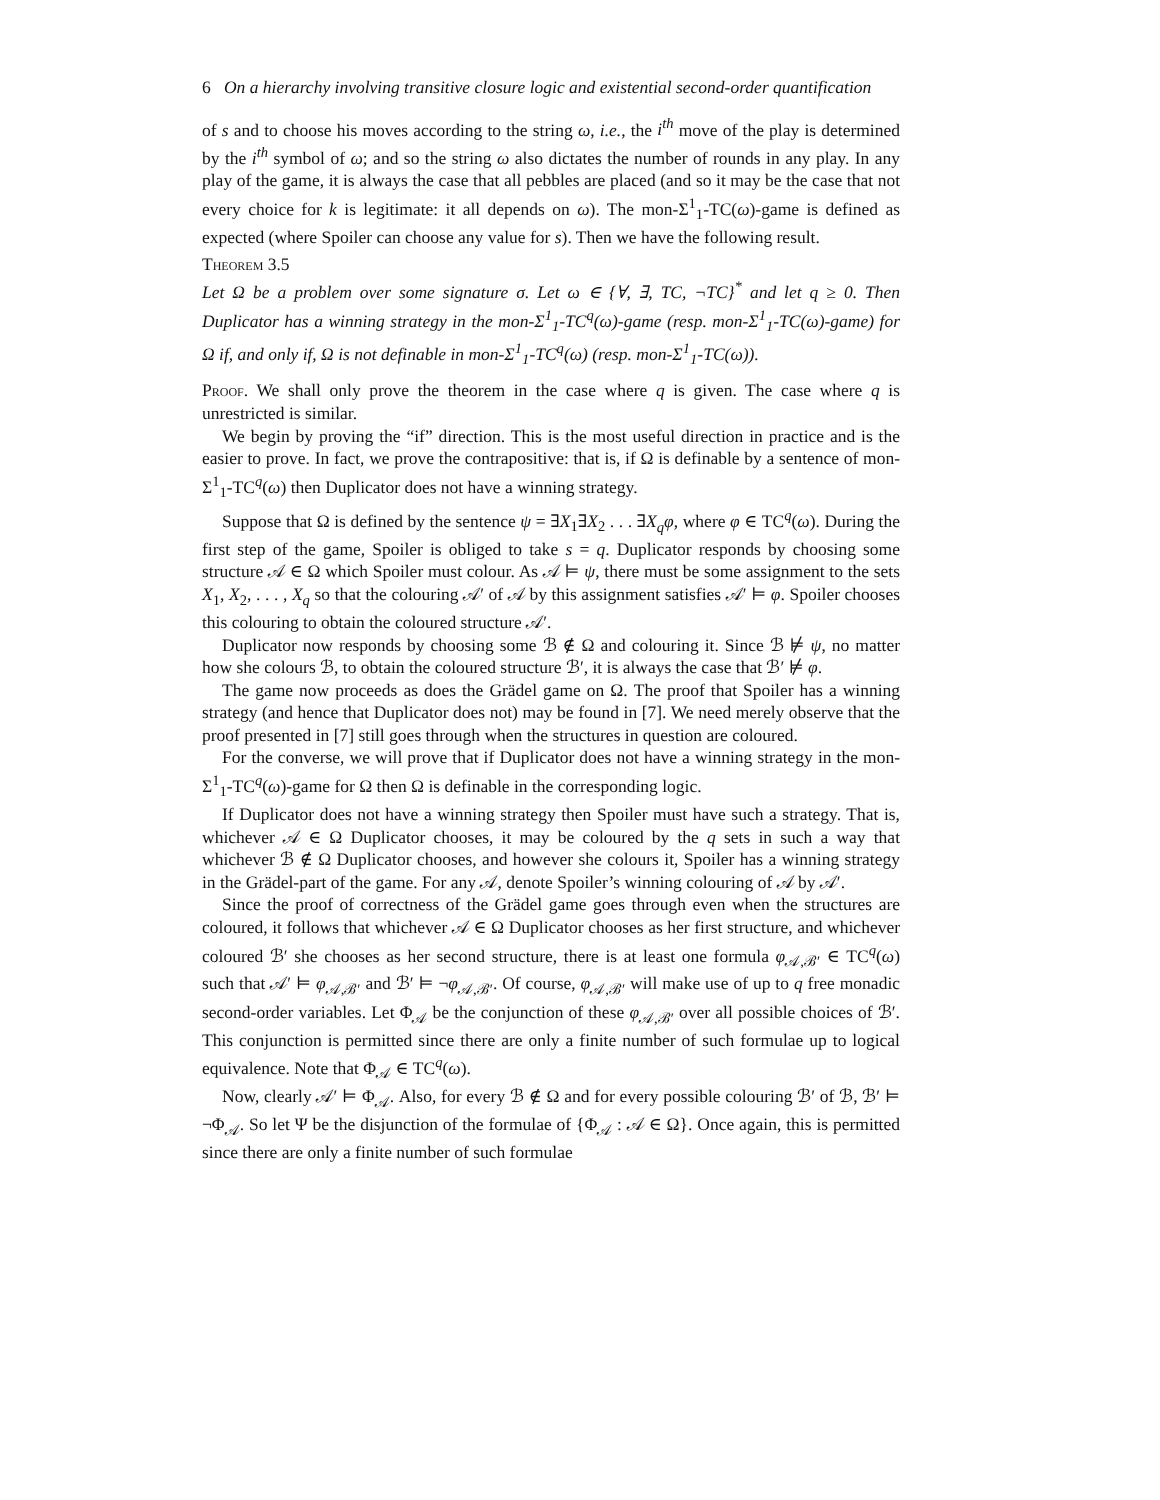6 On a hierarchy involving transitive closure logic and existential second-order quantification
of s and to choose his moves according to the string ω, i.e., the i<sup>th</sup> move of the play is determined by the i<sup>th</sup> symbol of ω; and so the string ω also dictates the number of rounds in any play. In any play of the game, it is always the case that all pebbles are placed (and so it may be the case that not every choice for k is legitimate: it all depends on ω). The mon-Σ<sup>1</sup><sub>1</sub>-TC(ω)-game is defined as expected (where Spoiler can choose any value for s). Then we have the following result.
Theorem 3.5
Let Ω be a problem over some signature σ. Let ω ∈ {∀, ∃, TC, ¬TC}<sup>*</sup> and let q ≥ 0. Then Duplicator has a winning strategy in the mon-Σ<sup>1</sup><sub>1</sub>-TC<sup>q</sup>(ω)-game (resp. mon-Σ<sup>1</sup><sub>1</sub>-TC(ω)-game) for Ω if, and only if, Ω is not definable in mon-Σ<sup>1</sup><sub>1</sub>-TC<sup>q</sup>(ω) (resp. mon-Σ<sup>1</sup><sub>1</sub>-TC(ω)).
Proof. We shall only prove the theorem in the case where q is given. The case where q is unrestricted is similar.
We begin by proving the “if” direction. This is the most useful direction in practice and is the easier to prove. In fact, we prove the contrapositive: that is, if Ω is definable by a sentence of mon-Σ<sup>1</sup><sub>1</sub>-TC<sup>q</sup>(ω) then Duplicator does not have a winning strategy.
Suppose that Ω is defined by the sentence ψ = ∃X<sub>1</sub>∃X<sub>2</sub> . . . ∃X<sub>q</sub>φ, where φ ∈ TC<sup>q</sup>(ω). During the first step of the game, Spoiler is obliged to take s = q. Duplicator responds by choosing some structure 𝒜 ∈ Ω which Spoiler must colour. As 𝒜 ⊨ ψ, there must be some assignment to the sets X<sub>1</sub>, X<sub>2</sub>, . . . , X<sub>q</sub> so that the colouring 𝒜′ of 𝒜 by this assignment satisfies 𝒜′ ⊨ φ. Spoiler chooses this colouring to obtain the coloured structure 𝒜′.
Duplicator now responds by choosing some ℬ ∉ Ω and colouring it. Since ℬ ⊭ ψ, no matter how she colours ℬ, to obtain the coloured structure ℬ′, it is always the case that ℬ′ ⊭ φ.
The game now proceeds as does the Grädel game on Ω. The proof that Spoiler has a winning strategy (and hence that Duplicator does not) may be found in [7]. We need merely observe that the proof presented in [7] still goes through when the structures in question are coloured.
For the converse, we will prove that if Duplicator does not have a winning strategy in the mon-Σ<sup>1</sup><sub>1</sub>-TC<sup>q</sup>(ω)-game for Ω then Ω is definable in the corresponding logic.
If Duplicator does not have a winning strategy then Spoiler must have such a strategy. That is, whichever 𝒜 ∈ Ω Duplicator chooses, it may be coloured by the q sets in such a way that whichever ℬ ∉ Ω Duplicator chooses, and however she colours it, Spoiler has a winning strategy in the Grädel-part of the game. For any 𝒜, denote Spoiler’s winning colouring of 𝒜 by 𝒜′.
Since the proof of correctness of the Grädel game goes through even when the structures are coloured, it follows that whichever 𝒜 ∈ Ω Duplicator chooses as her first structure, and whichever coloured ℬ′ she chooses as her second structure, there is at least one formula φ<sub>𝒜,ℬ′</sub> ∈ TC<sup>q</sup>(ω) such that 𝒜′ ⊨ φ<sub>𝒜,ℬ′</sub> and ℬ′ ⊨ ¬φ<sub>𝒜,ℬ′</sub>. Of course, φ<sub>𝒜,ℬ′</sub> will make use of up to q free monadic second-order variables. Let Φ<sub>𝒜</sub> be the conjunction of these φ<sub>𝒜,ℬ′</sub> over all possible choices of ℬ′. This conjunction is permitted since there are only a finite number of such formulae up to logical equivalence. Note that Φ<sub>𝒜</sub> ∈ TC<sup>q</sup>(ω).
Now, clearly 𝒜′ ⊨ Φ<sub>𝒜</sub>. Also, for every ℬ ∉ Ω and for every possible colouring ℬ′ of ℬ, ℬ′ ⊨ ¬Φ<sub>𝒜</sub>. So let Ψ be the disjunction of the formulae of {Φ<sub>𝒜</sub> : 𝒜 ∈ Ω}. Once again, this is permitted since there are only a finite number of such formulae